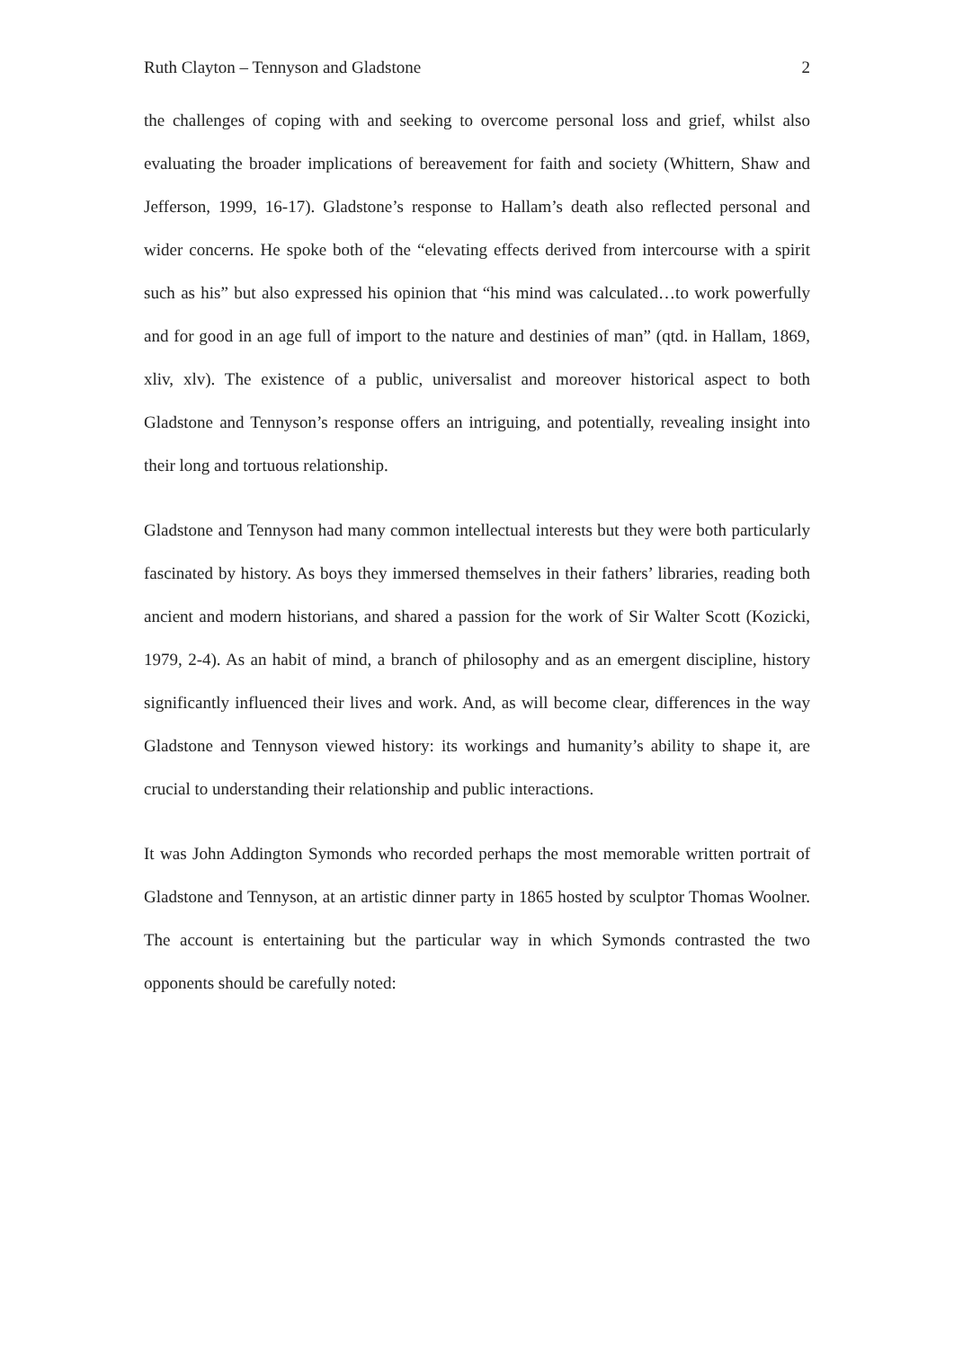Ruth Clayton – Tennyson and Gladstone 2
the challenges of coping with and seeking to overcome personal loss and grief, whilst also evaluating the broader implications of bereavement for faith and society (Whittern, Shaw and Jefferson, 1999, 16-17). Gladstone’s response to Hallam’s death also reflected personal and wider concerns. He spoke both of the “elevating effects derived from intercourse with a spirit such as his” but also expressed his opinion that “his mind was calculated…to work powerfully and for good in an age full of import to the nature and destinies of man” (qtd. in Hallam, 1869, xliv, xlv). The existence of a public, universalist and moreover historical aspect to both Gladstone and Tennyson’s response offers an intriguing, and potentially, revealing insight into their long and tortuous relationship.
Gladstone and Tennyson had many common intellectual interests but they were both particularly fascinated by history. As boys they immersed themselves in their fathers’ libraries, reading both ancient and modern historians, and shared a passion for the work of Sir Walter Scott (Kozicki, 1979, 2-4). As an habit of mind, a branch of philosophy and as an emergent discipline, history significantly influenced their lives and work. And, as will become clear, differences in the way Gladstone and Tennyson viewed history: its workings and humanity’s ability to shape it, are crucial to understanding their relationship and public interactions.
It was John Addington Symonds who recorded perhaps the most memorable written portrait of Gladstone and Tennyson, at an artistic dinner party in 1865 hosted by sculptor Thomas Woolner. The account is entertaining but the particular way in which Symonds contrasted the two opponents should be carefully noted: